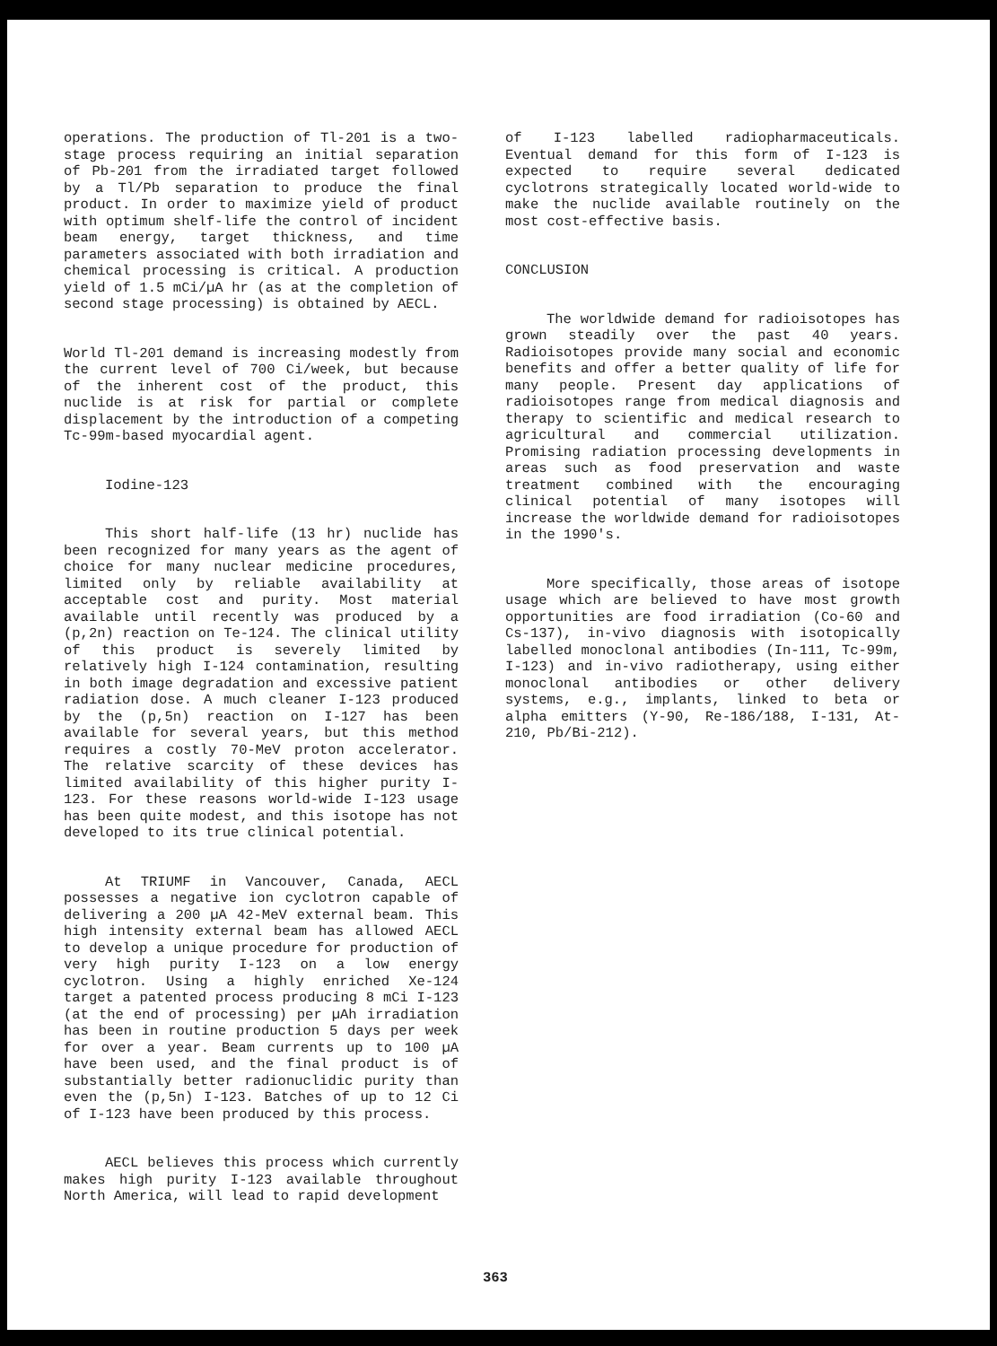operations. The production of Tl-201 is a two-stage process requiring an initial separation of Pb-201 from the irradiated target followed by a Tl/Pb separation to produce the final product. In order to maximize yield of product with optimum shelf-life the control of incident beam energy, target thickness, and time parameters associated with both irradiation and chemical processing is critical. A production yield of 1.5 mCi/µA hr (as at the completion of second stage processing) is obtained by AECL.
World Tl-201 demand is increasing modestly from the current level of 700 Ci/week, but because of the inherent cost of the product, this nuclide is at risk for partial or complete displacement by the introduction of a competing Tc-99m-based myocardial agent.
Iodine-123
This short half-life (13 hr) nuclide has been recognized for many years as the agent of choice for many nuclear medicine procedures, limited only by reliable availability at acceptable cost and purity. Most material available until recently was produced by a (p,2n) reaction on Te-124. The clinical utility of this product is severely limited by relatively high I-124 contamination, resulting in both image degradation and excessive patient radiation dose. A much cleaner I-123 produced by the (p,5n) reaction on I-127 has been available for several years, but this method requires a costly 70-MeV proton accelerator. The relative scarcity of these devices has limited availability of this higher purity I-123. For these reasons world-wide I-123 usage has been quite modest, and this isotope has not developed to its true clinical potential.
At TRIUMF in Vancouver, Canada, AECL possesses a negative ion cyclotron capable of delivering a 200 µA 42-MeV external beam. This high intensity external beam has allowed AECL to develop a unique procedure for production of very high purity I-123 on a low energy cyclotron. Using a highly enriched Xe-124 target a patented process producing 8 mCi I-123 (at the end of processing) per µAh irradiation has been in routine production 5 days per week for over a year. Beam currents up to 100 µA have been used, and the final product is of substantially better radionuclidic purity than even the (p,5n) I-123. Batches of up to 12 Ci of I-123 have been produced by this process.
AECL believes this process which currently makes high purity I-123 available throughout North America, will lead to rapid development
of I-123 labelled radiopharmaceuticals. Eventual demand for this form of I-123 is expected to require several dedicated cyclotrons strategically located world-wide to make the nuclide available routinely on the most cost-effective basis.
CONCLUSION
The worldwide demand for radioisotopes has grown steadily over the past 40 years. Radioisotopes provide many social and economic benefits and offer a better quality of life for many people. Present day applications of radioisotopes range from medical diagnosis and therapy to scientific and medical research to agricultural and commercial utilization. Promising radiation processing developments in areas such as food preservation and waste treatment combined with the encouraging clinical potential of many isotopes will increase the worldwide demand for radioisotopes in the 1990's.
More specifically, those areas of isotope usage which are believed to have most growth opportunities are food irradiation (Co-60 and Cs-137), in-vivo diagnosis with isotopically labelled monoclonal antibodies (In-111, Tc-99m, I-123) and in-vivo radiotherapy, using either monoclonal antibodies or other delivery systems, e.g., implants, linked to beta or alpha emitters (Y-90, Re-186/188, I-131, At-210, Pb/Bi-212).
363